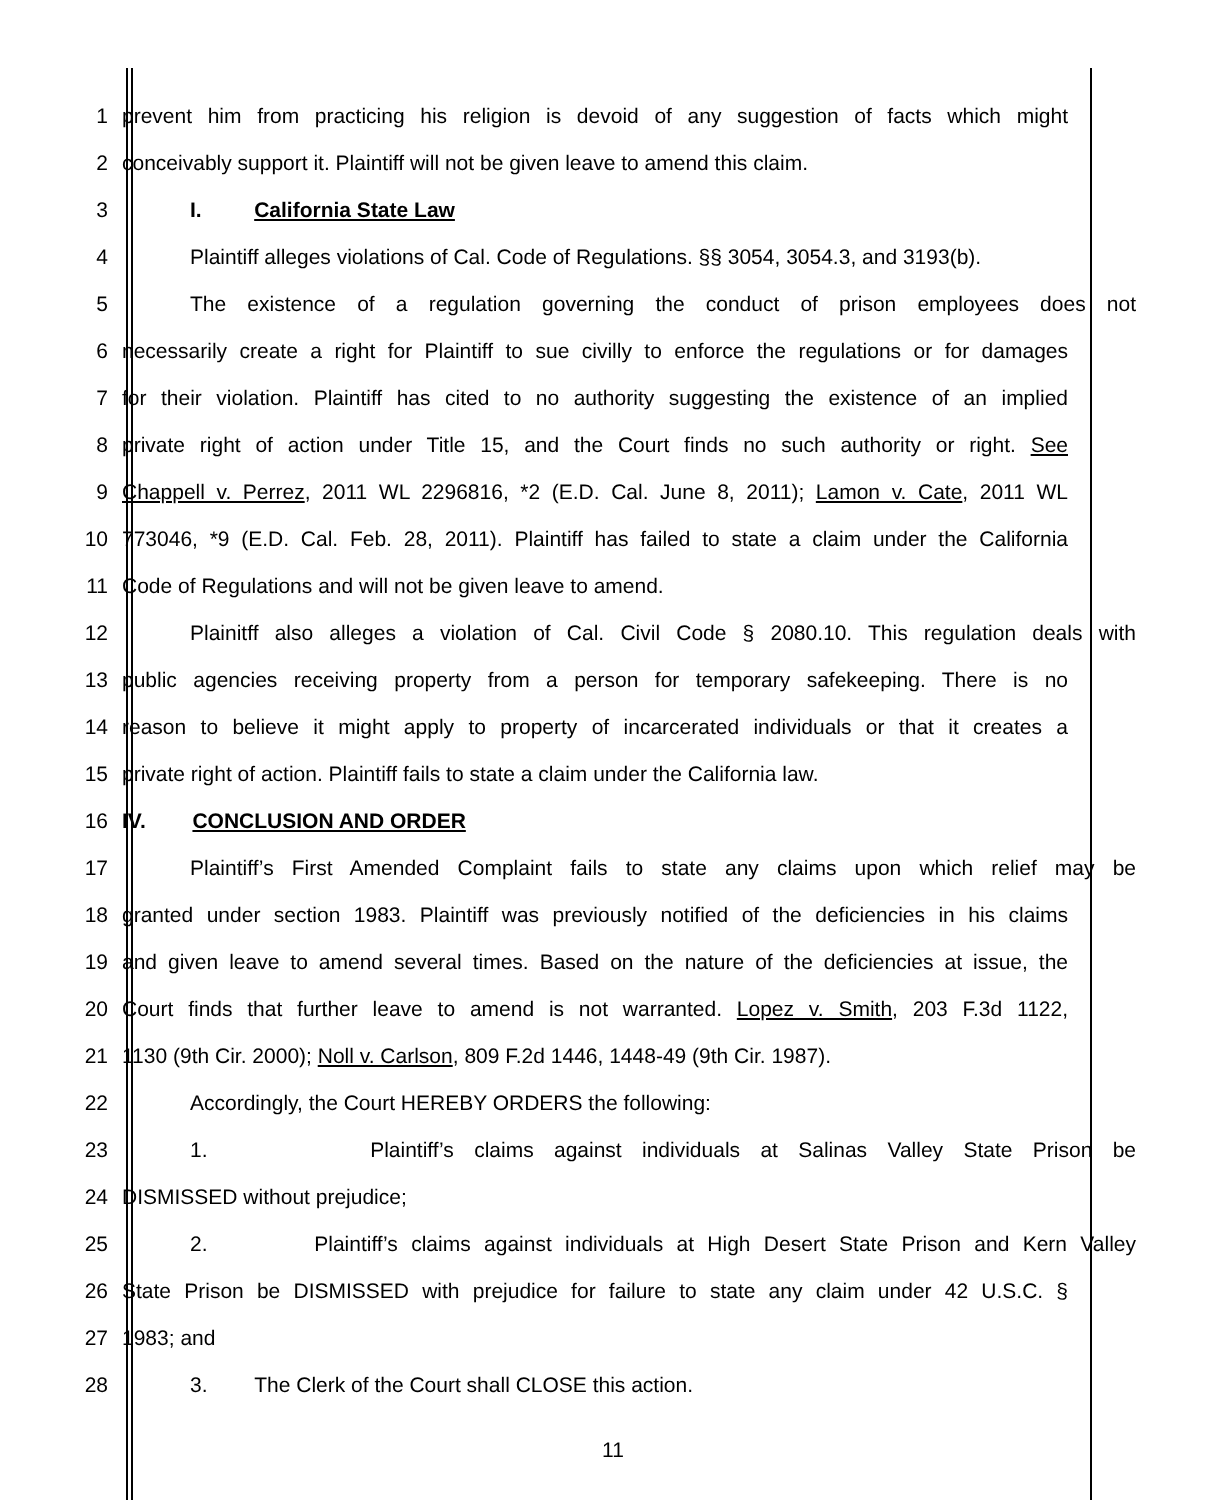1
prevent him from practicing his religion is devoid of any suggestion of facts which might
2
conceivably support it. Plaintiff will not be given leave to amend this claim.
3 I. California State Law
4
Plaintiff alleges violations of Cal. Code of Regulations. §§ 3054, 3054.3, and 3193(b).
5
The existence of a regulation governing the conduct of prison employees does not
6
necessarily create a right for Plaintiff to sue civilly to enforce the regulations or for damages
7
for their violation. Plaintiff has cited to no authority suggesting the existence of an implied
8
private right of action under Title 15, and the Court finds no such authority or right. See
9
Chappell v. Perrez, 2011 WL 2296816, *2 (E.D. Cal. June 8, 2011); Lamon v. Cate, 2011 WL
10
773046, *9 (E.D. Cal. Feb. 28, 2011). Plaintiff has failed to state a claim under the California
11 Code of Regulations and will not be given leave to amend.
12
Plainitff also alleges a violation of Cal. Civil Code § 2080.10. This regulation deals with
13
public agencies receiving property from a person for temporary safekeeping. There is no
14
reason to believe it might apply to property of incarcerated individuals or that it creates a
15
private right of action. Plaintiff fails to state a claim under the California law.
16 IV. CONCLUSION AND ORDER
17
Plaintiff’s First Amended Complaint fails to state any claims upon which relief may be
18
granted under section 1983. Plaintiff was previously notified of the deficiencies in his claims
19
and given leave to amend several times. Based on the nature of the deficiencies at issue, the
20
Court finds that further leave to amend is not warranted. Lopez v. Smith, 203 F.3d 1122,
21
1130 (9th Cir. 2000); Noll v. Carlson, 809 F.2d 1446, 1448-49 (9th Cir. 1987).
22 Accordingly, the Court HEREBY ORDERS the following:
23
1. Plaintiff’s claims against individuals at Salinas Valley State Prison be
24 DISMISSED without prejudice;
25
2. Plaintiff’s claims against individuals at High Desert State Prison and Kern Valley
26
State Prison be DISMISSED with prejudice for failure to state any claim under 42 U.S.C. §
27 1983; and
28 3. The Clerk of the Court shall CLOSE this action.
11